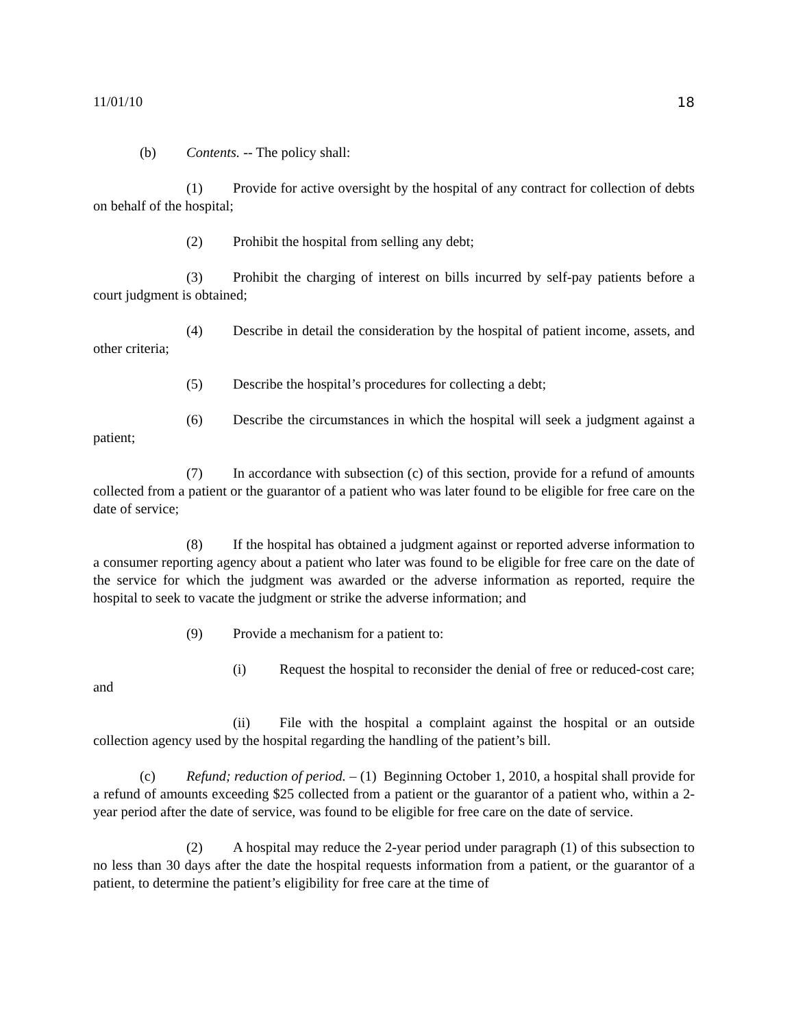11/01/10 18
(b) Contents. -- The policy shall:
(1) Provide for active oversight by the hospital of any contract for collection of debts on behalf of the hospital;
(2) Prohibit the hospital from selling any debt;
(3) Prohibit the charging of interest on bills incurred by self-pay patients before a court judgment is obtained;
(4) Describe in detail the consideration by the hospital of patient income, assets, and other criteria;
(5) Describe the hospital’s procedures for collecting a debt;
(6) Describe the circumstances in which the hospital will seek a judgment against a patient;
(7) In accordance with subsection (c) of this section, provide for a refund of amounts collected from a patient or the guarantor of a patient who was later found to be eligible for free care on the date of service;
(8) If the hospital has obtained a judgment against or reported adverse information to a consumer reporting agency about a patient who later was found to be eligible for free care on the date of the service for which the judgment was awarded or the adverse information as reported, require the hospital to seek to vacate the judgment or strike the adverse information; and
(9) Provide a mechanism for a patient to:
(i) Request the hospital to reconsider the denial of free or reduced-cost care; and
(ii) File with the hospital a complaint against the hospital or an outside collection agency used by the hospital regarding the handling of the patient’s bill.
(c) Refund; reduction of period. – (1) Beginning October 1, 2010, a hospital shall provide for a refund of amounts exceeding $25 collected from a patient or the guarantor of a patient who, within a 2-year period after the date of service, was found to be eligible for free care on the date of service.
(2) A hospital may reduce the 2-year period under paragraph (1) of this subsection to no less than 30 days after the date the hospital requests information from a patient, or the guarantor of a patient, to determine the patient’s eligibility for free care at the time of